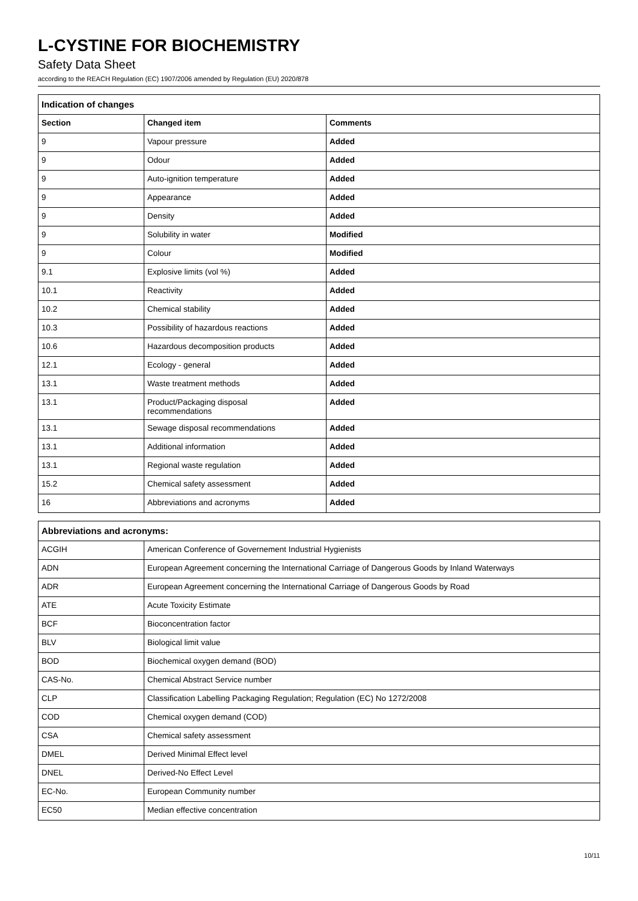L-CYSTINE FOR BIOCHEMISTRY
Safety Data Sheet
according to the REACH Regulation (EC) 1907/2006 amended by Regulation (EU) 2020/878
| Indication of changes | | |
| --- | --- | --- |
| Section | Changed item | Comments |
| 9 | Vapour pressure | Added |
| 9 | Odour | Added |
| 9 | Auto-ignition temperature | Added |
| 9 | Appearance | Added |
| 9 | Density | Added |
| 9 | Solubility in water | Modified |
| 9 | Colour | Modified |
| 9.1 | Explosive limits (vol %) | Added |
| 10.1 | Reactivity | Added |
| 10.2 | Chemical stability | Added |
| 10.3 | Possibility of hazardous reactions | Added |
| 10.6 | Hazardous decomposition products | Added |
| 12.1 | Ecology - general | Added |
| 13.1 | Waste treatment methods | Added |
| 13.1 | Product/Packaging disposal recommendations | Added |
| 13.1 | Sewage disposal recommendations | Added |
| 13.1 | Additional information | Added |
| 13.1 | Regional waste regulation | Added |
| 15.2 | Chemical safety assessment | Added |
| 16 | Abbreviations and acronyms | Added |
| Abbreviations and acronyms: | |
| --- | --- |
| ACGIH | American Conference of Governement Industrial Hygienists |
| ADN | European Agreement concerning the International Carriage of Dangerous Goods by Inland Waterways |
| ADR | European Agreement concerning the International Carriage of Dangerous Goods by Road |
| ATE | Acute Toxicity Estimate |
| BCF | Bioconcentration factor |
| BLV | Biological limit value |
| BOD | Biochemical oxygen demand (BOD) |
| CAS-No. | Chemical Abstract Service number |
| CLP | Classification Labelling Packaging Regulation; Regulation (EC) No 1272/2008 |
| COD | Chemical oxygen demand (COD) |
| CSA | Chemical safety assessment |
| DMEL | Derived Minimal Effect level |
| DNEL | Derived-No Effect Level |
| EC-No. | European Community number |
| EC50 | Median effective concentration |
10/11